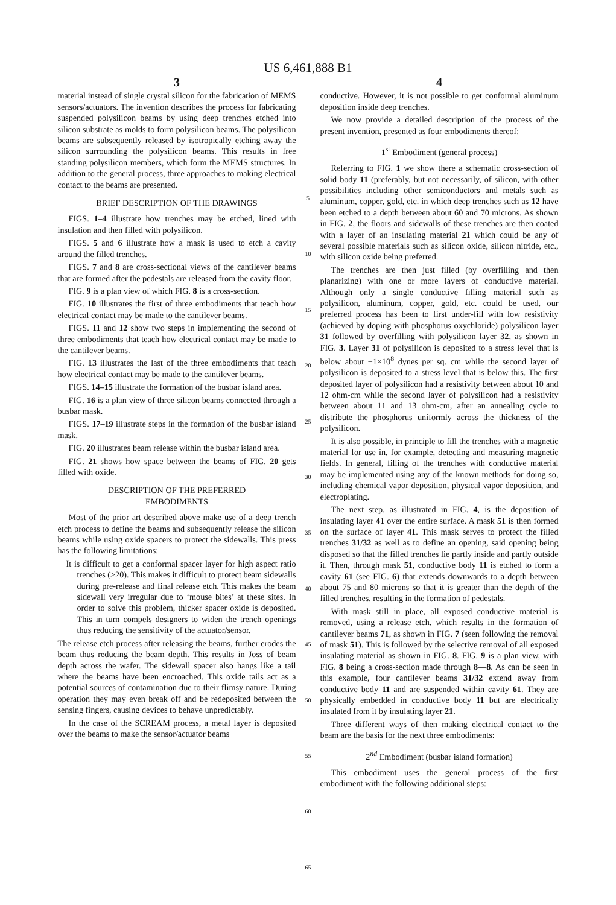US 6,461,888 B1
3
material instead of single crystal silicon for the fabrication of MEMS sensors/actuators. The invention describes the process for fabricating suspended polysilicon beams by using deep trenches etched into silicon substrate as molds to form polysilicon beams. The polysilicon beams are subsequently released by isotropically etching away the silicon surrounding the polysilicon beams. This results in free standing polysilicon members, which form the MEMS structures. In addition to the general process, three approaches to making electrical contact to the beams are presented.
BRIEF DESCRIPTION OF THE DRAWINGS
FIGS. 1–4 illustrate how trenches may be etched, lined with insulation and then filled with polysilicon.
FIGS. 5 and 6 illustrate how a mask is used to etch a cavity around the filled trenches.
FIGS. 7 and 8 are cross-sectional views of the cantilever beams that are formed after the pedestals are released from the cavity floor.
FIG. 9 is a plan view of which FIG. 8 is a cross-section.
FIG. 10 illustrates the first of three embodiments that teach how electrical contact may be made to the cantilever beams.
FIGS. 11 and 12 show two steps in implementing the second of three embodiments that teach how electrical contact may be made to the cantilever beams.
FIG. 13 illustrates the last of the three embodiments that teach how electrical contact may be made to the cantilever beams.
FIGS. 14–15 illustrate the formation of the busbar island area.
FIG. 16 is a plan view of three silicon beams connected through a busbar mask.
FIGS. 17–19 illustrate steps in the formation of the busbar island mask.
FIG. 20 illustrates beam release within the busbar island area.
FIG. 21 shows how space between the beams of FIG. 20 gets filled with oxide.
DESCRIPTION OF THE PREFERRED
EMBODIMENTS
Most of the prior art described above make use of a deep trench etch process to define the beams and subsequently release the silicon beams while using oxide spacers to protect the sidewalls. This press has the following limitations:
It is difficult to get a conformal spacer layer for high aspect ratio trenches (>20). This makes it difficult to protect beam sidewalls during pre-release and final release etch. This makes the beam sidewall very irregular due to ‘mouse bites’ at these sites. In order to solve this problem, thicker spacer oxide is deposited. This in turn compels designers to widen the trench openings thus reducing the sensitivity of the actuator/sensor.
The release etch process after releasing the beams, further erodes the beam thus reducing the beam depth. This results in Joss of beam depth across the wafer. The sidewall spacer also hangs like a tail where the beams have been encroached. This oxide tails act as a potential sources of contamination due to their flimsy nature. During operation they may even break off and be redeposited between the sensing fingers, causing devices to behave unpredictably.
In the case of the SCREAM process, a metal layer is deposited over the beams to make the sensor/actuator beams
5
10
15
20
25
30
35
40
45
50
55
60
65
4
conductive. However, it is not possible to get conformal aluminum deposition inside deep trenches.
We now provide a detailed description of the process of the present invention, presented as four embodiments thereof:
1<sup>st</sup> Embodiment (general process)
Referring to FIG. 1 we show there a schematic cross-section of solid body 11 (preferably, but not necessarily, of silicon, with other possibilities including other semiconductors and metals such as aluminum, copper, gold, etc. in which deep trenches such as 12 have been etched to a depth between about 60 and 70 microns. As shown in FIG. 2, the floors and sidewalls of these trenches are then coated with a layer of an insulating material 21 which could be any of several possible materials such as silicon oxide, silicon nitride, etc., with silicon oxide being preferred.
The trenches are then just filled (by overfilling and then planarizing) with one or more layers of conductive material. Although only a single conductive filling material such as polysilicon, aluminum, copper, gold, etc. could be used, our preferred process has been to first under-fill with low resistivity (achieved by doping with phosphorus oxychloride) polysilicon layer 31 followed by overfilling with polysilicon layer 32, as shown in FIG. 3. Layer 31 of polysilicon is deposited to a stress level that is below about −1×10<sup>8</sup> dynes per sq. cm while the second layer of polysilicon is deposited to a stress level that is below this. The first deposited layer of polysilicon had a resistivity between about 10 and 12 ohm-cm while the second layer of polysilicon had a resistivity between about 11 and 13 ohm-cm, after an annealing cycle to distribute the phosphorus uniformly across the thickness of the polysilicon.
It is also possible, in principle to fill the trenches with a magnetic material for use in, for example, detecting and measuring magnetic fields. In general, filling of the trenches with conductive material may be implemented using any of the known methods for doing so, including chemical vapor deposition, physical vapor deposition, and electroplating.
The next step, as illustrated in FIG. 4, is the deposition of insulating layer 41 over the entire surface. A mask 51 is then formed on the surface of layer 41. This mask serves to protect the filled trenches 31/32 as well as to define an opening, said opening being disposed so that the filled trenches lie partly inside and partly outside it. Then, through mask 51, conductive body 11 is etched to form a cavity 61 (see FIG. 6) that extends downwards to a depth between about 75 and 80 microns so that it is greater than the depth of the filled trenches, resulting in the formation of pedestals.
With mask still in place, all exposed conductive material is removed, using a release etch, which results in the formation of cantilever beams 71, as shown in FIG. 7 (seen following the removal of mask 51). This is followed by the selective removal of all exposed insulating material as shown in FIG. 8. FIG. 9 is a plan view, with FIG. 8 being a cross-section made through 8—8. As can be seen in this example, four cantilever beams 31/32 extend away from conductive body 11 and are suspended within cavity 61. They are physically embedded in conductive body 11 but are electrically insulated from it by insulating layer 21.
Three different ways of then making electrical contact to the beam are the basis for the next three embodiments:
2<sup>nd</sup> Embodiment (busbar island formation)
This embodiment uses the general process of the first embodiment with the following additional steps: